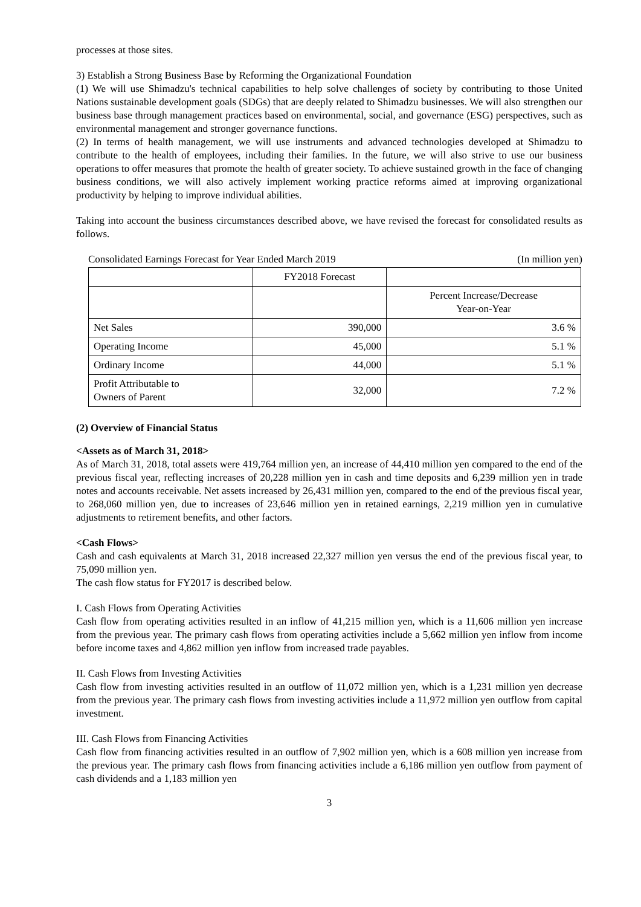processes at those sites.
3) Establish a Strong Business Base by Reforming the Organizational Foundation
(1) We will use Shimadzu's technical capabilities to help solve challenges of society by contributing to those United Nations sustainable development goals (SDGs) that are deeply related to Shimadzu businesses. We will also strengthen our business base through management practices based on environmental, social, and governance (ESG) perspectives, such as environmental management and stronger governance functions.
(2) In terms of health management, we will use instruments and advanced technologies developed at Shimadzu to contribute to the health of employees, including their families. In the future, we will also strive to use our business operations to offer measures that promote the health of greater society. To achieve sustained growth in the face of changing business conditions, we will also actively implement working practice reforms aimed at improving organizational productivity by helping to improve individual abilities.
Taking into account the business circumstances described above, we have revised the forecast for consolidated results as follows.
Consolidated Earnings Forecast for Year Ended March 2019 (In million yen)
| | FY2018 Forecast | |
| | | Percent Increase/Decrease Year-on-Year |
| Net Sales | 390,000 | 3.6 % |
| Operating Income | 45,000 | 5.1 % |
| Ordinary Income | 44,000 | 5.1 % |
| Profit Attributable to Owners of Parent | 32,000 | 7.2 % |
(2) Overview of Financial Status
<Assets as of March 31, 2018>
As of March 31, 2018, total assets were 419,764 million yen, an increase of 44,410 million yen compared to the end of the previous fiscal year, reflecting increases of 20,228 million yen in cash and time deposits and 6,239 million yen in trade notes and accounts receivable. Net assets increased by 26,431 million yen, compared to the end of the previous fiscal year, to 268,060 million yen, due to increases of 23,646 million yen in retained earnings, 2,219 million yen in cumulative adjustments to retirement benefits, and other factors.
<Cash Flows>
Cash and cash equivalents at March 31, 2018 increased 22,327 million yen versus the end of the previous fiscal year, to 75,090 million yen.
The cash flow status for FY2017 is described below.
I. Cash Flows from Operating Activities
Cash flow from operating activities resulted in an inflow of 41,215 million yen, which is a 11,606 million yen increase from the previous year. The primary cash flows from operating activities include a 5,662 million yen inflow from income before income taxes and 4,862 million yen inflow from increased trade payables.
II. Cash Flows from Investing Activities
Cash flow from investing activities resulted in an outflow of 11,072 million yen, which is a 1,231 million yen decrease from the previous year. The primary cash flows from investing activities include a 11,972 million yen outflow from capital investment.
III. Cash Flows from Financing Activities
Cash flow from financing activities resulted in an outflow of 7,902 million yen, which is a 608 million yen increase from the previous year. The primary cash flows from financing activities include a 6,186 million yen outflow from payment of cash dividends and a 1,183 million yen
3